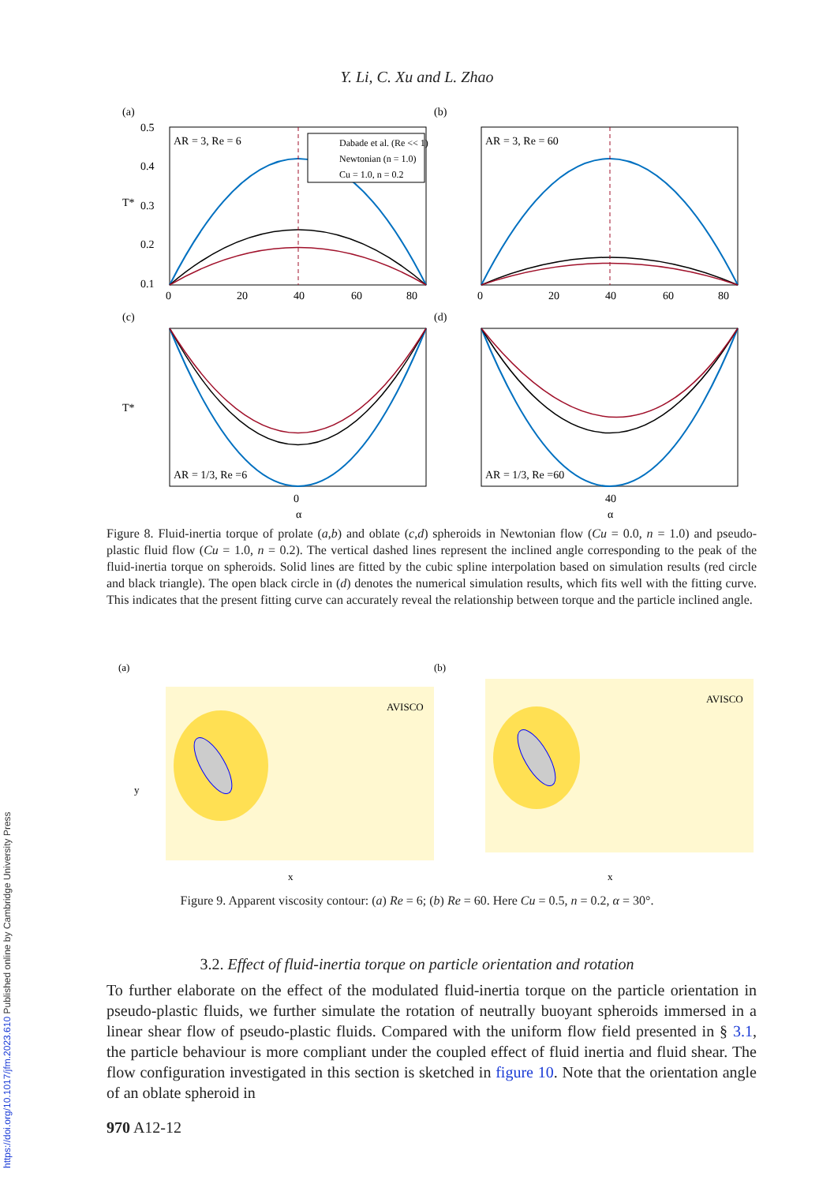Y. Li, C. Xu and L. Zhao
(a)
(b)
(c)
(d)
AR = 3, Re = 6
AR = 3, Re = 60
AR = 1/3, Re =6
AR = 1/3, Re =60
T*
T*
Dabade et al. (Re << 1)
Newtonian (n = 1.0)
Cu = 1.0, n = 0.2
0.5
0.4
0.3
0.2
0.1
0
20
40
60
80
0
20
40
60
80
0
α
40
α
Figure 8. Fluid-inertia torque of prolate (a,b) and oblate (c,d) spheroids in Newtonian flow (Cu = 0.0, n = 1.0) and pseudo-plastic fluid flow (Cu = 1.0, n = 0.2). The vertical dashed lines represent the inclined angle corresponding to the peak of the fluid-inertia torque on spheroids. Solid lines are fitted by the cubic spline interpolation based on simulation results (red circle and black triangle). The open black circle in (d) denotes the numerical simulation results, which fits well with the fitting curve. This indicates that the present fitting curve can accurately reveal the relationship between torque and the particle inclined angle.
(a)
(b)
AVISCO
AVISCO
y
x
x
Figure 9. Apparent viscosity contour: (a) Re = 6; (b) Re = 60. Here Cu = 0.5, n = 0.2, α = 30°.
3.2. Effect of fluid-inertia torque on particle orientation and rotation
To further elaborate on the effect of the modulated fluid-inertia torque on the particle orientation in pseudo-plastic fluids, we further simulate the rotation of neutrally buoyant spheroids immersed in a linear shear flow of pseudo-plastic fluids. Compared with the uniform flow field presented in § 3.1, the particle behaviour is more compliant under the coupled effect of fluid inertia and fluid shear. The flow configuration investigated in this section is sketched in figure 10. Note that the orientation angle of an oblate spheroid in
970 A12-12
https://doi.org/10.1017/jfm.2023.610 Published online by Cambridge University Press